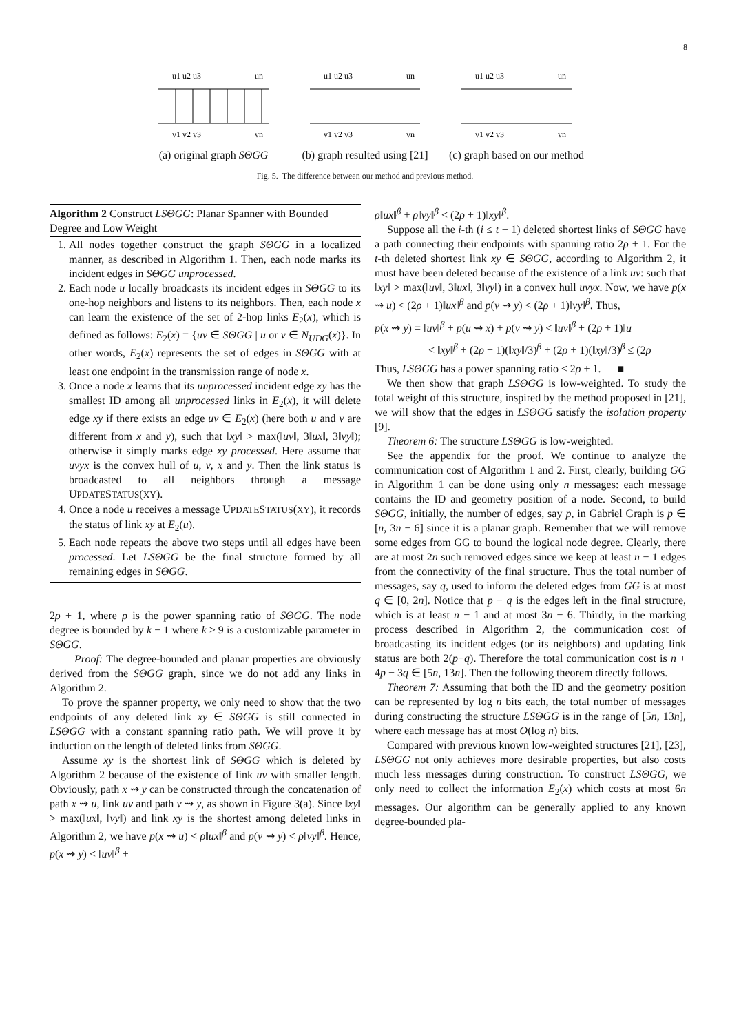8
u1 u2 u3
un
v1 v2 v3
vn
(a) original graph SΘGG
u1 u2 u3
un
v1 v2 v3
vn
(b) graph resulted using [21]
u1 u2 u3
un
v1 v2 v3
vn
(c) graph based on our method
Fig. 5. The difference between our method and previous method.
Algorithm 2 Construct LSΘGG: Planar Spanner with Bounded Degree and Low Weight
1. All nodes together construct the graph SΘGG in a localized manner, as described in Algorithm 1. Then, each node marks its incident edges in SΘGG unprocessed.
2. Each node u locally broadcasts its incident edges in SΘGG to its one-hop neighbors and listens to its neighbors. Then, each node x can learn the existence of the set of 2-hop links E<sub>2</sub>(x), which is defined as follows: E<sub>2</sub>(x) = {uv ∈ SΘGG | u or v ∈ N<sub>UDG</sub>(x)}. In other words, E<sub>2</sub>(x) represents the set of edges in SΘGG with at least one endpoint in the transmission range of node x.
3. Once a node x learns that its unprocessed incident edge xy has the smallest ID among all unprocessed links in E<sub>2</sub>(x), it will delete edge xy if there exists an edge uv ∈ E<sub>2</sub>(x) (here both u and v are different from x and y), such that ‖xy‖ > max(‖uv‖, 3‖ux‖, 3‖vy‖); otherwise it simply marks edge xy processed. Here assume that uvyx is the convex hull of u, v, x and y. Then the link status is broadcasted to all neighbors through a message UPDATESTATUS(XY).
4. Once a node u receives a message UPDATESTATUS(XY), it records the status of link xy at E<sub>2</sub>(u).
5. Each node repeats the above two steps until all edges have been processed. Let LSΘGG be the final structure formed by all remaining edges in SΘGG.
2ρ + 1, where ρ is the power spanning ratio of SΘGG. The node degree is bounded by k − 1 where k ≥ 9 is a customizable parameter in SΘGG.
Proof: The degree-bounded and planar properties are obviously derived from the SΘGG graph, since we do not add any links in Algorithm 2.
To prove the spanner property, we only need to show that the two endpoints of any deleted link xy ∈ SΘGG is still connected in LSΘGG with a constant spanning ratio path. We will prove it by induction on the length of deleted links from SΘGG.
Assume xy is the shortest link of SΘGG which is deleted by Algorithm 2 because of the existence of link uv with smaller length. Obviously, path x ⇝ y can be constructed through the concatenation of path x ⇝ u, link uv and path v ⇝ y, as shown in Figure 3(a). Since ‖xy‖ > max(‖ux‖, ‖vy‖) and link xy is the shortest among deleted links in Algorithm 2, we have p(x ⇝ u) < ρ‖ux‖<sup>β</sup> and p(v ⇝ y) < ρ‖vy‖<sup>β</sup>. Hence, p(x ⇝ y) < ‖uv‖<sup>β</sup> +
ρ‖ux‖<sup>β</sup> + ρ‖vy‖<sup>β</sup> < (2ρ + 1)‖xy‖<sup>β</sup>.
Suppose all the i-th (i ≤ t − 1) deleted shortest links of SΘGG have a path connecting their endpoints with spanning ratio 2ρ + 1. For the t-th deleted shortest link xy ∈ SΘGG, according to Algorithm 2, it must have been deleted because of the existence of a link uv: such that ‖xy‖ > max(‖uv‖, 3‖ux‖, 3‖vy‖) in a convex hull uvyx. Now, we have p(x ⇝ u) < (2ρ + 1)‖ux‖<sup>β</sup> and p(v ⇝ y) < (2ρ + 1)‖vy‖<sup>β</sup>. Thus,
p(x ⇝ y) = ‖uv‖<sup>β</sup> + p(u ⇝ x) + p(v ⇝ y) < ‖uv‖<sup>β</sup> + (2ρ + 1)‖u
< ‖xy‖<sup>β</sup> + (2ρ + 1)(‖xy‖/3)<sup>β</sup> + (2ρ + 1)(‖xy‖/3)<sup>β</sup> ≤ (2ρ
Thus, LSΘGG has a power spanning ratio ≤ 2ρ + 1. ■
We then show that graph LSΘGG is low-weighted. To study the total weight of this structure, inspired by the method proposed in [21], we will show that the edges in LSΘGG satisfy the isolation property [9].
Theorem 6: The structure LSΘGG is low-weighted.
See the appendix for the proof. We continue to analyze the communication cost of Algorithm 1 and 2. First, clearly, building GG in Algorithm 1 can be done using only n messages: each message contains the ID and geometry position of a node. Second, to build SΘGG, initially, the number of edges, say p, in Gabriel Graph is p ∈ [n, 3n − 6] since it is a planar graph. Remember that we will remove some edges from GG to bound the logical node degree. Clearly, there are at most 2n such removed edges since we keep at least n − 1 edges from the connectivity of the final structure. Thus the total number of messages, say q, used to inform the deleted edges from GG is at most q ∈ [0, 2n]. Notice that p − q is the edges left in the final structure, which is at least n − 1 and at most 3n − 6. Thirdly, in the marking process described in Algorithm 2, the communication cost of broadcasting its incident edges (or its neighbors) and updating link status are both 2(p−q). Therefore the total communication cost is n + 4p − 3q ∈ [5n, 13n]. Then the following theorem directly follows.
Theorem 7: Assuming that both the ID and the geometry position can be represented by log n bits each, the total number of messages during constructing the structure LSΘGG is in the range of [5n, 13n], where each message has at most O(log n) bits.
Compared with previous known low-weighted structures [21], [23], LSΘGG not only achieves more desirable properties, but also costs much less messages during construction. To construct LSΘGG, we only need to collect the information E<sub>2</sub>(x) which costs at most 6n messages. Our algorithm can be generally applied to any known degree-bounded pla-